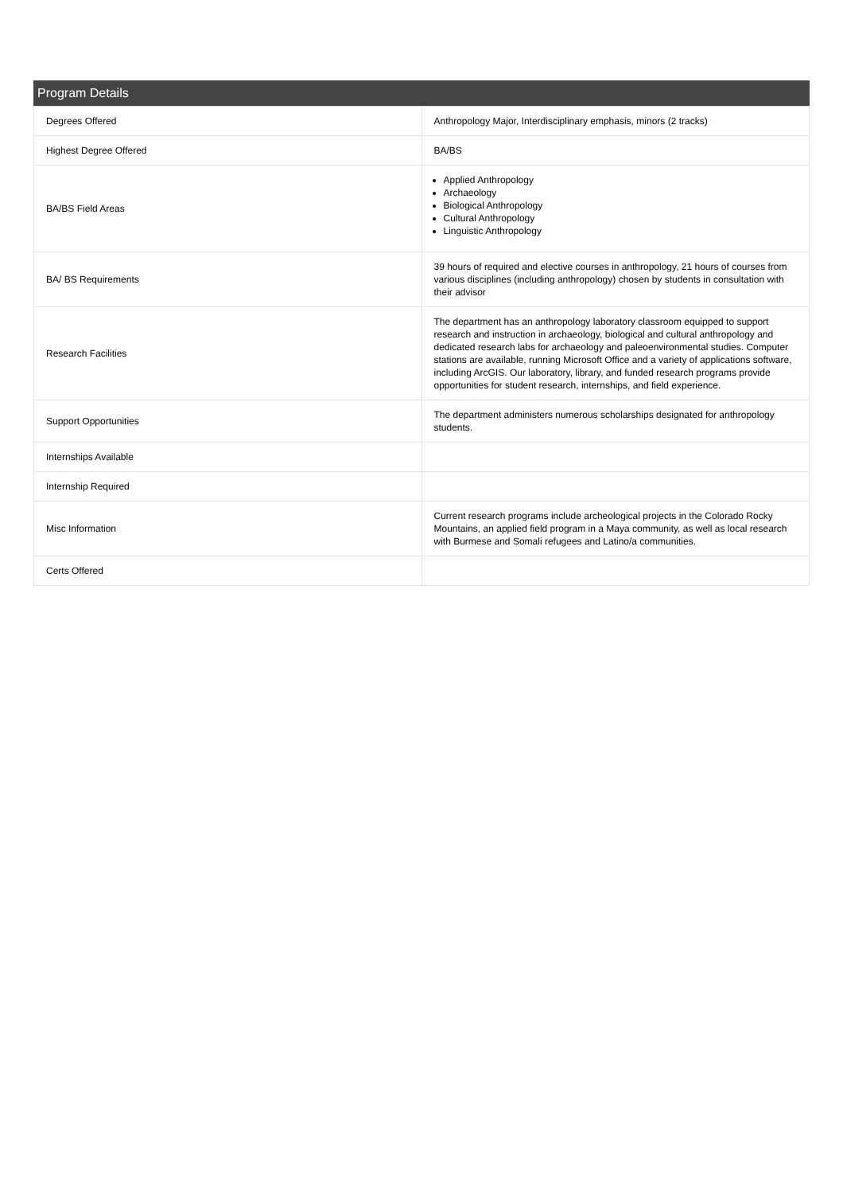Program Details
| Degrees Offered | Anthropology Major, Interdisciplinary emphasis, minors (2 tracks) |
| Highest Degree Offered | BA/BS |
| BA/BS Field Areas | Applied Anthropology Archaeology Biological Anthropology Cultural Anthropology Linguistic Anthropology |
| BA/ BS Requirements | 39 hours of required and elective courses in anthropology, 21 hours of courses from various disciplines (including anthropology) chosen by students in consultation with their advisor |
| Research Facilities | The department has an anthropology laboratory classroom equipped to support research and instruction in archaeology, biological and cultural anthropology and dedicated research labs for archaeology and paleoenvironmental studies. Computer stations are available, running Microsoft Office and a variety of applications software, including ArcGIS. Our laboratory, library, and funded research programs provide opportunities for student research, internships, and field experience. |
| Support Opportunities | The department administers numerous scholarships designated for anthropology students. |
| Internships Available | |
| Internship Required | |
| Misc Information | Current research programs include archeological projects in the Colorado Rocky Mountains, an applied field program in a Maya community, as well as local research with Burmese and Somali refugees and Latino/a communities. |
| Certs Offered | |